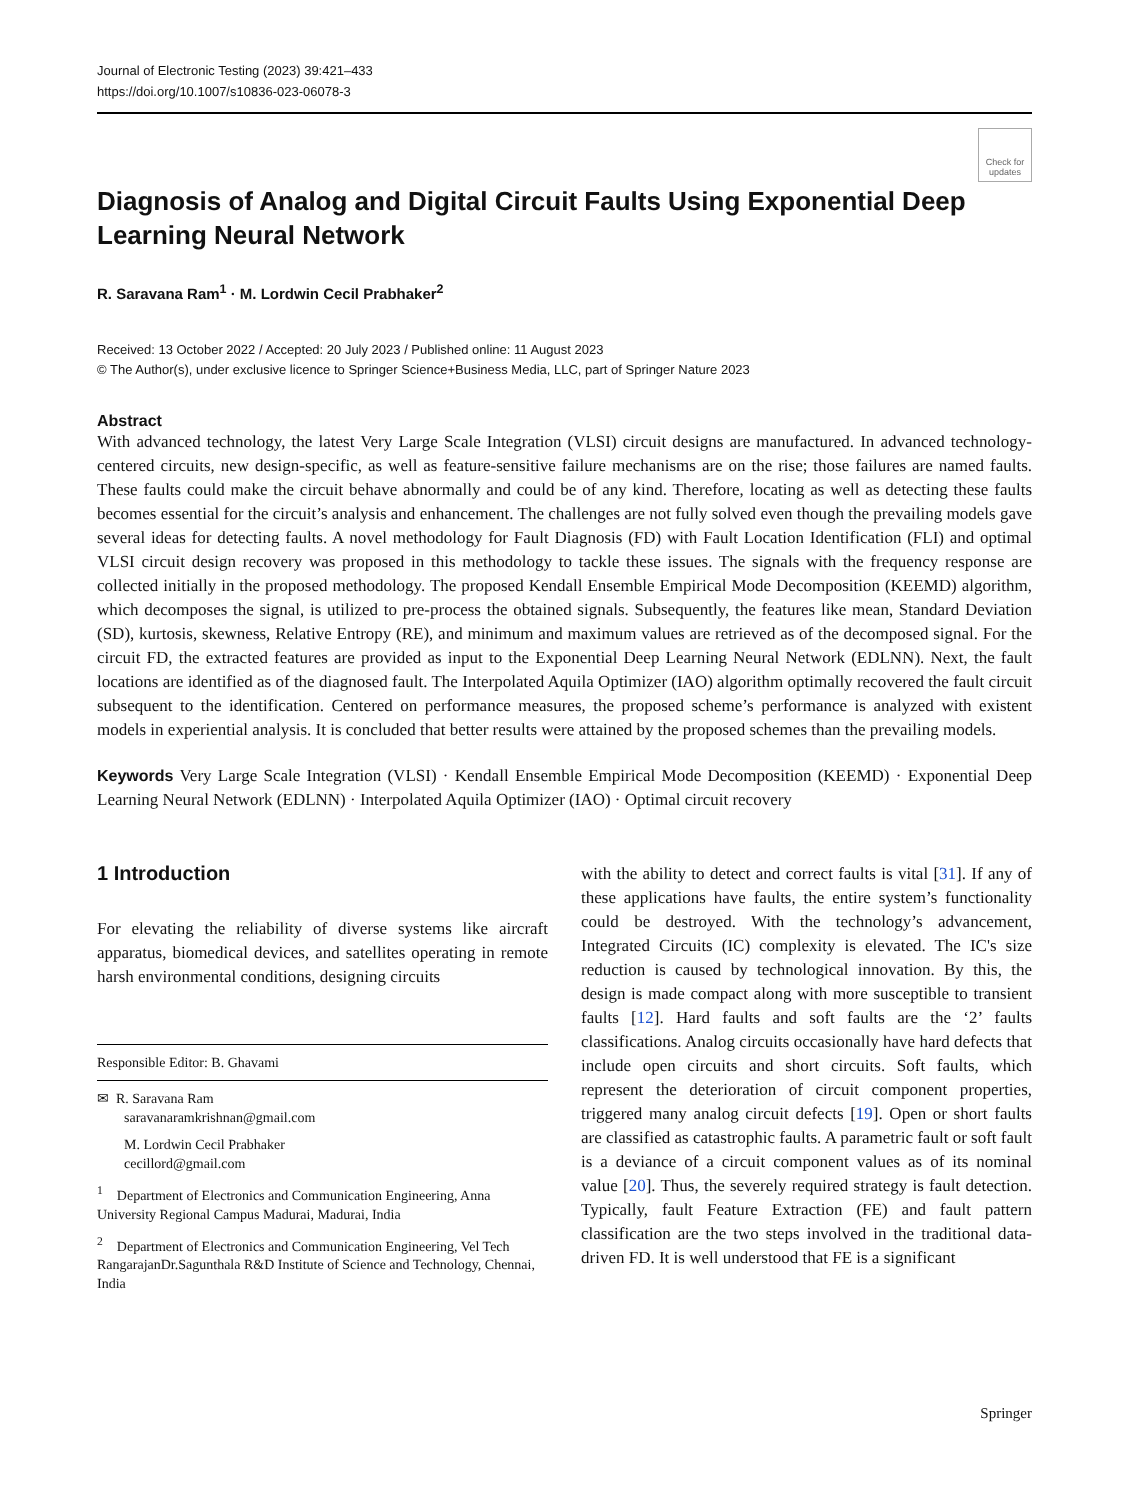Journal of Electronic Testing (2023) 39:421–433
https://doi.org/10.1007/s10836-023-06078-3
Check for updates
Diagnosis of Analog and Digital Circuit Faults Using Exponential Deep Learning Neural Network
R. Saravana Ram<sup>1</sup> · M. Lordwin Cecil Prabhaker<sup>2</sup>
Received: 13 October 2022 / Accepted: 20 July 2023 / Published online: 11 August 2023
© The Author(s), under exclusive licence to Springer Science+Business Media, LLC, part of Springer Nature 2023
Abstract
With advanced technology, the latest Very Large Scale Integration (VLSI) circuit designs are manufactured. In advanced technology-centered circuits, new design-specific, as well as feature-sensitive failure mechanisms are on the rise; those failures are named faults. These faults could make the circuit behave abnormally and could be of any kind. Therefore, locating as well as detecting these faults becomes essential for the circuit’s analysis and enhancement. The challenges are not fully solved even though the prevailing models gave several ideas for detecting faults. A novel methodology for Fault Diagnosis (FD) with Fault Location Identification (FLI) and optimal VLSI circuit design recovery was proposed in this methodology to tackle these issues. The signals with the frequency response are collected initially in the proposed methodology. The proposed Kendall Ensemble Empirical Mode Decomposition (KEEMD) algorithm, which decomposes the signal, is utilized to pre-process the obtained signals. Subsequently, the features like mean, Standard Deviation (SD), kurtosis, skewness, Relative Entropy (RE), and minimum and maximum values are retrieved as of the decomposed signal. For the circuit FD, the extracted features are provided as input to the Exponential Deep Learning Neural Network (EDLNN). Next, the fault locations are identified as of the diagnosed fault. The Interpolated Aquila Optimizer (IAO) algorithm optimally recovered the fault circuit subsequent to the identification. Centered on performance measures, the proposed scheme’s performance is analyzed with existent models in experiential analysis. It is concluded that better results were attained by the proposed schemes than the prevailing models.
Keywords Very Large Scale Integration (VLSI) · Kendall Ensemble Empirical Mode Decomposition (KEEMD) · Exponential Deep Learning Neural Network (EDLNN) · Interpolated Aquila Optimizer (IAO) · Optimal circuit recovery
1 Introduction
For elevating the reliability of diverse systems like aircraft apparatus, biomedical devices, and satellites operating in remote harsh environmental conditions, designing circuits
Responsible Editor: B. Ghavami
✉ R. Saravana Ram
saravanaramkrishnan@gmail.com
M. Lordwin Cecil Prabhaker
cecillord@gmail.com
<sup>1</sup> Department of Electronics and Communication Engineering, Anna University Regional Campus Madurai, Madurai, India
<sup>2</sup> Department of Electronics and Communication Engineering, Vel Tech RangarajanDr.Sagunthala R&D Institute of Science and Technology, Chennai, India
with the ability to detect and correct faults is vital [31]. If any of these applications have faults, the entire system’s functionality could be destroyed. With the technology’s advancement, Integrated Circuits (IC) complexity is elevated. The IC's size reduction is caused by technological innovation. By this, the design is made compact along with more susceptible to transient faults [12]. Hard faults and soft faults are the ‘2’ faults classifications. Analog circuits occasionally have hard defects that include open circuits and short circuits. Soft faults, which represent the deterioration of circuit component properties, triggered many analog circuit defects [19]. Open or short faults are classified as catastrophic faults. A parametric fault or soft fault is a deviance of a circuit component values as of its nominal value [20]. Thus, the severely required strategy is fault detection. Typically, fault Feature Extraction (FE) and fault pattern classification are the two steps involved in the traditional data-driven FD. It is well understood that FE is a significant
Springer